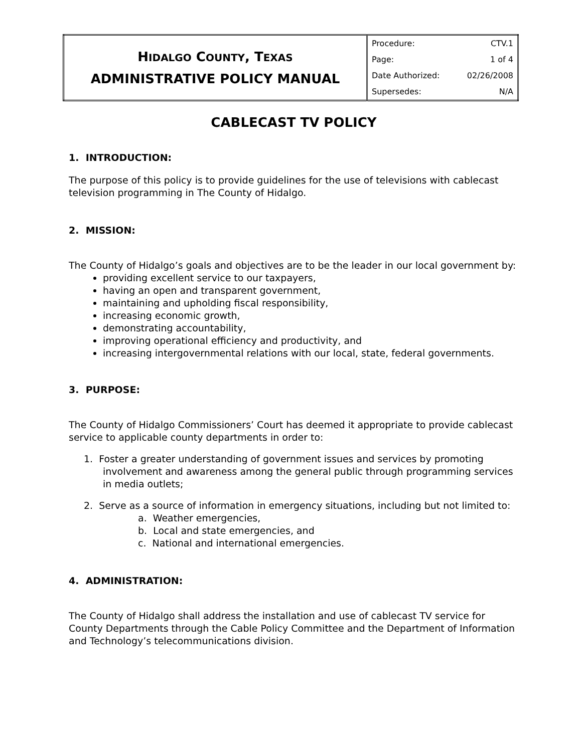| H IDALGO C OUNTY , T EXAS ADMINISTRATIVE POLICY MANUAL | Procedure: CTV.1 Page: 1 of 4 Date Authorized: 02/26/2008 Supersedes: N/A |
CABLECAST TV POLICY
1. INTRODUCTION:
The purpose of this policy is to provide guidelines for the use of televisions with cablecast television programming in The County of Hidalgo.
2. MISSION:
The County of Hidalgo’s goals and objectives are to be the leader in our local government by:
providing excellent service to our taxpayers,
having an open and transparent government,
maintaining and upholding fiscal responsibility,
increasing economic growth,
demonstrating accountability,
improving operational efficiency and productivity, and
increasing intergovernmental relations with our local, state, federal governments.
3. PURPOSE:
The County of Hidalgo Commissioners’ Court has deemed it appropriate to provide cablecast service to applicable county departments in order to:
1. Foster a greater understanding of government issues and services by promoting
involvement and awareness among the general public through programming services in media outlets;
2. Serve as a source of information in emergency situations, including but not limited to:
a. Weather emergencies,
b. Local and state emergencies, and
c. National and international emergencies.
4. ADMINISTRATION:
The County of Hidalgo shall address the installation and use of cablecast TV service for County Departments through the Cable Policy Committee and the Department of Information and Technology’s telecommunications division.